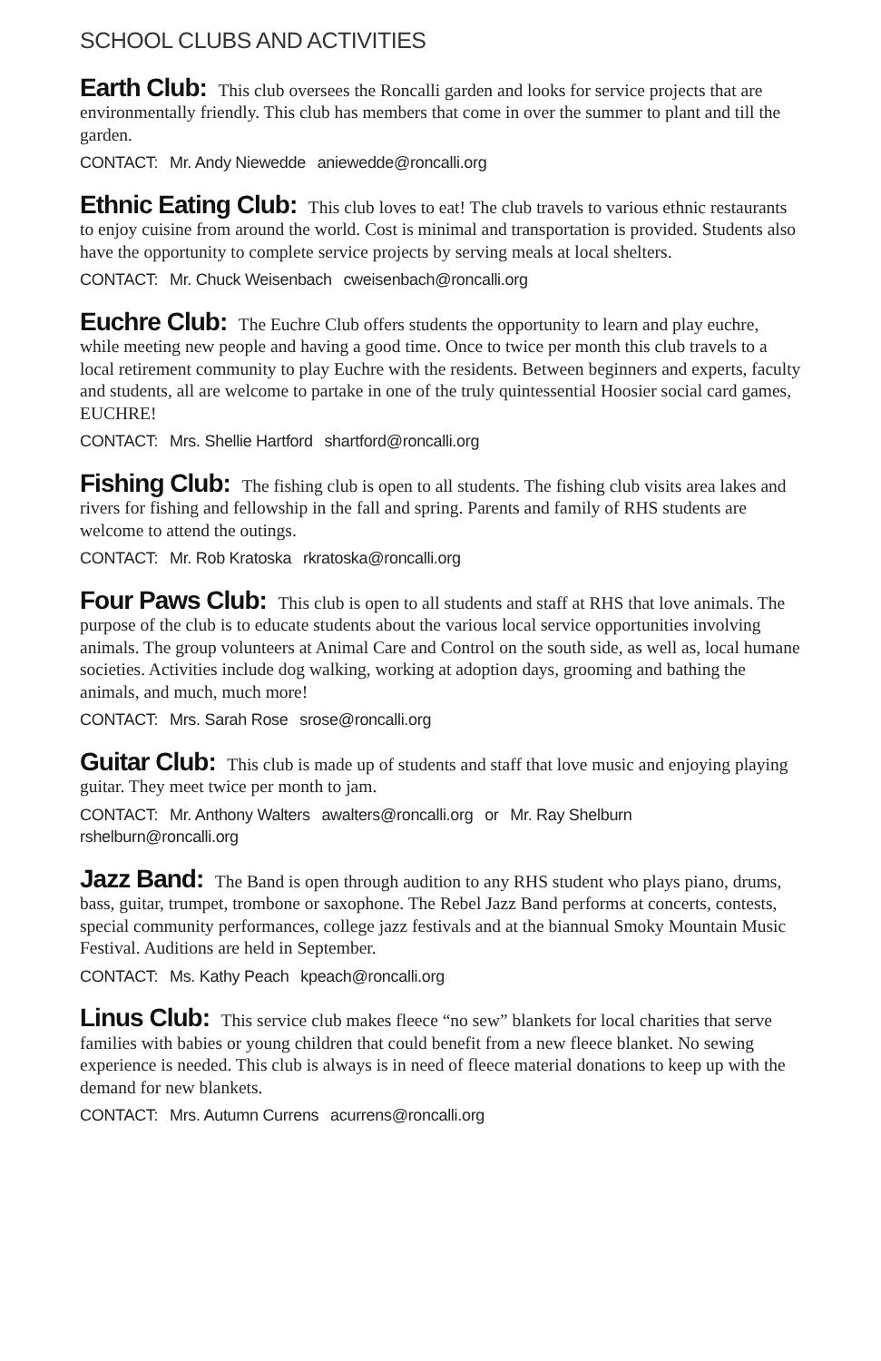SCHOOL CLUBS AND ACTIVITIES
Earth Club: This club oversees the Roncalli garden and looks for service projects that are environmentally friendly. This club has members that come in over the summer to plant and till the garden.
CONTACT: Mr. Andy Niewedde aniewedde@roncalli.org
Ethnic Eating Club: This club loves to eat! The club travels to various ethnic restaurants to enjoy cuisine from around the world. Cost is minimal and transportation is provided. Students also have the opportunity to complete service projects by serving meals at local shelters.
CONTACT: Mr. Chuck Weisenbach cweisenbach@roncalli.org
Euchre Club: The Euchre Club offers students the opportunity to learn and play euchre, while meeting new people and having a good time. Once to twice per month this club travels to a local retirement community to play Euchre with the residents. Between beginners and experts, faculty and students, all are welcome to partake in one of the truly quintessential Hoosier social card games, EUCHRE!
CONTACT: Mrs. Shellie Hartford shartford@roncalli.org
Fishing Club: The fishing club is open to all students. The fishing club visits area lakes and rivers for fishing and fellowship in the fall and spring. Parents and family of RHS students are welcome to attend the outings.
CONTACT: Mr. Rob Kratoska rkratoska@roncalli.org
Four Paws Club: This club is open to all students and staff at RHS that love animals. The purpose of the club is to educate students about the various local service opportunities involving animals. The group volunteers at Animal Care and Control on the south side, as well as, local humane societies. Activities include dog walking, working at adoption days, grooming and bathing the animals, and much, much more!
CONTACT: Mrs. Sarah Rose srose@roncalli.org
Guitar Club: This club is made up of students and staff that love music and enjoying playing guitar. They meet twice per month to jam.
CONTACT: Mr. Anthony Walters awalters@roncalli.org or Mr. Ray Shelburn rshelburn@roncalli.org
Jazz Band: The Band is open through audition to any RHS student who plays piano, drums, bass, guitar, trumpet, trombone or saxophone. The Rebel Jazz Band performs at concerts, contests, special community performances, college jazz festivals and at the biannual Smoky Mountain Music Festival. Auditions are held in September.
CONTACT: Ms. Kathy Peach kpeach@roncalli.org
Linus Club: This service club makes fleece “no sew” blankets for local charities that serve families with babies or young children that could benefit from a new fleece blanket. No sewing experience is needed. This club is always is in need of fleece material donations to keep up with the demand for new blankets.
CONTACT: Mrs. Autumn Currens acurrens@roncalli.org